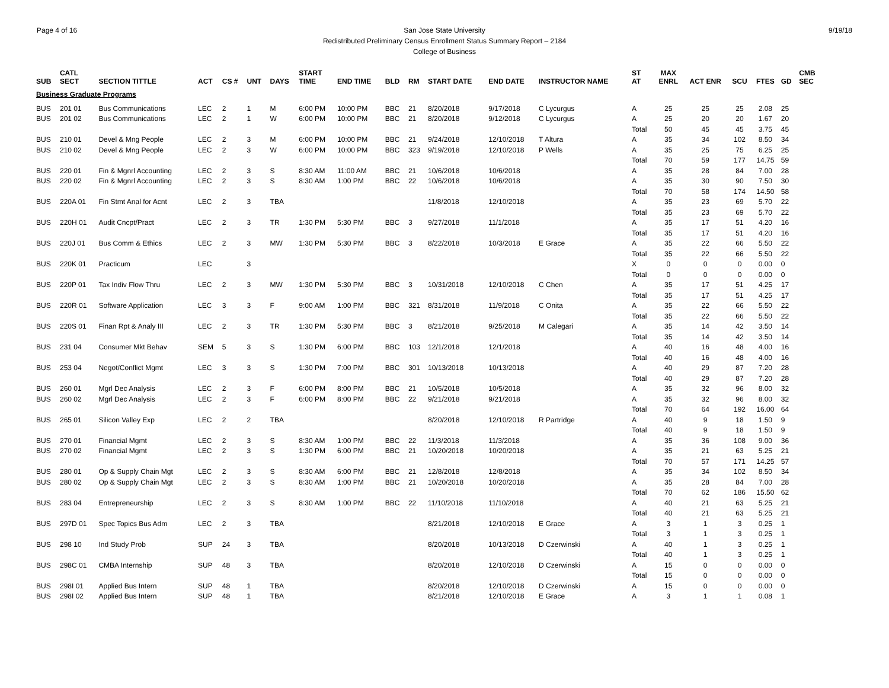Page 4 of 16 9/19/18 San Jose State University
Redistributed Preliminary Census Enrollment Status Summary Report – 2184
College of Business
| SUB | CATL SECT | SECTION TITTLE | ACT | CS # | UNT | DAYS | START TIME | END TIME | BLD | RM | START DATE | END DATE | INSTRUCTOR NAME | ST AT | MAX ENRL | ACT ENR | SCU | FTES | GD | CMB SEC |
| --- | --- | --- | --- | --- | --- | --- | --- | --- | --- | --- | --- | --- | --- | --- | --- | --- | --- | --- | --- | --- |
| Business Graduate Programs | | | | | | | | | | | | | | | | | | | | |
| BUS | 201 01 | Bus Communications | LEC | 2 | 1 | M | 6:00 PM | 10:00 PM | BBC | 21 | 8/20/2018 | 9/17/2018 | C Lycurgus | A | 25 | 25 | 25 | 2.08 | 25 | |
| BUS | 201 02 | Bus Communications | LEC | 2 | 1 | W | 6:00 PM | 10:00 PM | BBC | 21 | 8/20/2018 | 9/12/2018 | C Lycurgus | A | 25 | 20 | 20 | 1.67 | 20 | |
| | | | | | | | | | | | | | | Total | 50 | 45 | 45 | 3.75 | 45 | |
| BUS | 210 01 | Devel & Mng People | LEC | 2 | 3 | M | 6:00 PM | 10:00 PM | BBC | 21 | 9/24/2018 | 12/10/2018 | T Altura | A | 35 | 34 | 102 | 8.50 | 34 | |
| BUS | 210 02 | Devel & Mng People | LEC | 2 | 3 | W | 6:00 PM | 10:00 PM | BBC | 323 | 9/19/2018 | 12/10/2018 | P Wells | A | 35 | 25 | 75 | 6.25 | 25 | |
| | | | | | | | | | | | | | | Total | 70 | 59 | 177 | 14.75 | 59 | |
| BUS | 220 01 | Fin & Mgnrl Accounting | LEC | 2 | 3 | S | 8:30 AM | 11:00 AM | BBC | 21 | 10/6/2018 | 10/6/2018 | | A | 35 | 28 | 84 | 7.00 | 28 | |
| BUS | 220 02 | Fin & Mgnrl Accounting | LEC | 2 | 3 | S | 8:30 AM | 1:00 PM | BBC | 22 | 10/6/2018 | 10/6/2018 | | A | 35 | 30 | 90 | 7.50 | 30 | |
| | | | | | | | | | | | | | | Total | 70 | 58 | 174 | 14.50 | 58 | |
| BUS | 220A 01 | Fin Stmt Anal for Acnt | LEC | 2 | 3 | TBA | | | | | 11/8/2018 | 12/10/2018 | | A | 35 | 23 | 69 | 5.70 | 22 | |
| | | | | | | | | | | | | | | Total | 35 | 23 | 69 | 5.70 | 22 | |
| BUS | 220H 01 | Audit Cncpt/Pract | LEC | 2 | 3 | TR | 1:30 PM | 5:30 PM | BBC | 3 | 9/27/2018 | 11/1/2018 | | A | 35 | 17 | 51 | 4.20 | 16 | |
| | | | | | | | | | | | | | | Total | 35 | 17 | 51 | 4.20 | 16 | |
| BUS | 220J 01 | Bus Comm & Ethics | LEC | 2 | 3 | MW | 1:30 PM | 5:30 PM | BBC | 3 | 8/22/2018 | 10/3/2018 | E Grace | A | 35 | 22 | 66 | 5.50 | 22 | |
| | | | | | | | | | | | | | | Total | 35 | 22 | 66 | 5.50 | 22 | |
| BUS | 220K 01 | Practicum | LEC | | 3 | | | | | | | | | X | 0 | 0 | 0 | 0.00 | 0 | |
| | | | | | | | | | | | | | | Total | 0 | 0 | 0 | 0.00 | 0 | |
| BUS | 220P 01 | Tax Indiv Flow Thru | LEC | 2 | 3 | MW | 1:30 PM | 5:30 PM | BBC | 3 | 10/31/2018 | 12/10/2018 | C Chen | A | 35 | 17 | 51 | 4.25 | 17 | |
| | | | | | | | | | | | | | | Total | 35 | 17 | 51 | 4.25 | 17 | |
| BUS | 220R 01 | Software Application | LEC | 3 | 3 | F | 9:00 AM | 1:00 PM | BBC | 321 | 8/31/2018 | 11/9/2018 | C Onita | A | 35 | 22 | 66 | 5.50 | 22 | |
| | | | | | | | | | | | | | | Total | 35 | 22 | 66 | 5.50 | 22 | |
| BUS | 220S 01 | Finan Rpt & Analy III | LEC | 2 | 3 | TR | 1:30 PM | 5:30 PM | BBC | 3 | 8/21/2018 | 9/25/2018 | M Calegari | A | 35 | 14 | 42 | 3.50 | 14 | |
| | | | | | | | | | | | | | | Total | 35 | 14 | 42 | 3.50 | 14 | |
| BUS | 231 04 | Consumer Mkt Behav | SEM | 5 | 3 | S | 1:30 PM | 6:00 PM | BBC | 103 | 12/1/2018 | 12/1/2018 | | A | 40 | 16 | 48 | 4.00 | 16 | |
| | | | | | | | | | | | | | | Total | 40 | 16 | 48 | 4.00 | 16 | |
| BUS | 253 04 | Negot/Conflict Mgmt | LEC | 3 | 3 | S | 1:30 PM | 7:00 PM | BBC | 301 | 10/13/2018 | 10/13/2018 | | A | 40 | 29 | 87 | 7.20 | 28 | |
| | | | | | | | | | | | | | | Total | 40 | 29 | 87 | 7.20 | 28 | |
| BUS | 260 01 | Mgrl Dec Analysis | LEC | 2 | 3 | F | 6:00 PM | 8:00 PM | BBC | 21 | 10/5/2018 | 10/5/2018 | | A | 35 | 32 | 96 | 8.00 | 32 | |
| BUS | 260 02 | Mgrl Dec Analysis | LEC | 2 | 3 | F | 6:00 PM | 8:00 PM | BBC | 22 | 9/21/2018 | 9/21/2018 | | A | 35 | 32 | 96 | 8.00 | 32 | |
| | | | | | | | | | | | | | | Total | 70 | 64 | 192 | 16.00 | 64 | |
| BUS | 265 01 | Silicon Valley Exp | LEC | 2 | 2 | TBA | | | | | 8/20/2018 | 12/10/2018 | R Partridge | A | 40 | 9 | 18 | 1.50 | 9 | |
| | | | | | | | | | | | | | | Total | 40 | 9 | 18 | 1.50 | 9 | |
| BUS | 270 01 | Financial Mgmt | LEC | 2 | 3 | S | 8:30 AM | 1:00 PM | BBC | 22 | 11/3/2018 | 11/3/2018 | | A | 35 | 36 | 108 | 9.00 | 36 | |
| BUS | 270 02 | Financial Mgmt | LEC | 2 | 3 | S | 1:30 PM | 6:00 PM | BBC | 21 | 10/20/2018 | 10/20/2018 | | A | 35 | 21 | 63 | 5.25 | 21 | |
| | | | | | | | | | | | | | | Total | 70 | 57 | 171 | 14.25 | 57 | |
| BUS | 280 01 | Op & Supply Chain Mgt | LEC | 2 | 3 | S | 8:30 AM | 6:00 PM | BBC | 21 | 12/8/2018 | 12/8/2018 | | A | 35 | 34 | 102 | 8.50 | 34 | |
| BUS | 280 02 | Op & Supply Chain Mgt | LEC | 2 | 3 | S | 8:30 AM | 1:00 PM | BBC | 21 | 10/20/2018 | 10/20/2018 | | A | 35 | 28 | 84 | 7.00 | 28 | |
| | | | | | | | | | | | | | | Total | 70 | 62 | 186 | 15.50 | 62 | |
| BUS | 283 04 | Entrepreneurship | LEC | 2 | 3 | S | 8:30 AM | 1:00 PM | BBC | 22 | 11/10/2018 | 11/10/2018 | | A | 40 | 21 | 63 | 5.25 | 21 | |
| | | | | | | | | | | | | | | Total | 40 | 21 | 63 | 5.25 | 21 | |
| BUS | 297D 01 | Spec Topics Bus Adm | LEC | 2 | 3 | TBA | | | | | 8/21/2018 | 12/10/2018 | E Grace | A | 3 | 1 | 3 | 0.25 | 1 | |
| | | | | | | | | | | | | | | Total | 3 | 1 | 3 | 0.25 | 1 | |
| BUS | 298 10 | Ind Study Prob | SUP | 24 | 3 | TBA | | | | | 8/20/2018 | 10/13/2018 | D Czerwinski | A | 40 | 1 | 3 | 0.25 | 1 | |
| | | | | | | | | | | | | | | Total | 40 | 1 | 3 | 0.25 | 1 | |
| BUS | 298C 01 | CMBA Internship | SUP | 48 | 3 | TBA | | | | | 8/20/2018 | 12/10/2018 | D Czerwinski | A | 15 | 0 | 0 | 0.00 | 0 | |
| | | | | | | | | | | | | | | Total | 15 | 0 | 0 | 0.00 | 0 | |
| BUS | 298I 01 | Applied Bus Intern | SUP | 48 | 1 | TBA | | | | | 8/20/2018 | 12/10/2018 | D Czerwinski | A | 15 | 0 | 0 | 0.00 | 0 | |
| BUS | 298I 02 | Applied Bus Intern | SUP | 48 | 1 | TBA | | | | | 8/21/2018 | 12/10/2018 | E Grace | A | 3 | 1 | 1 | 0.08 | 1 | |